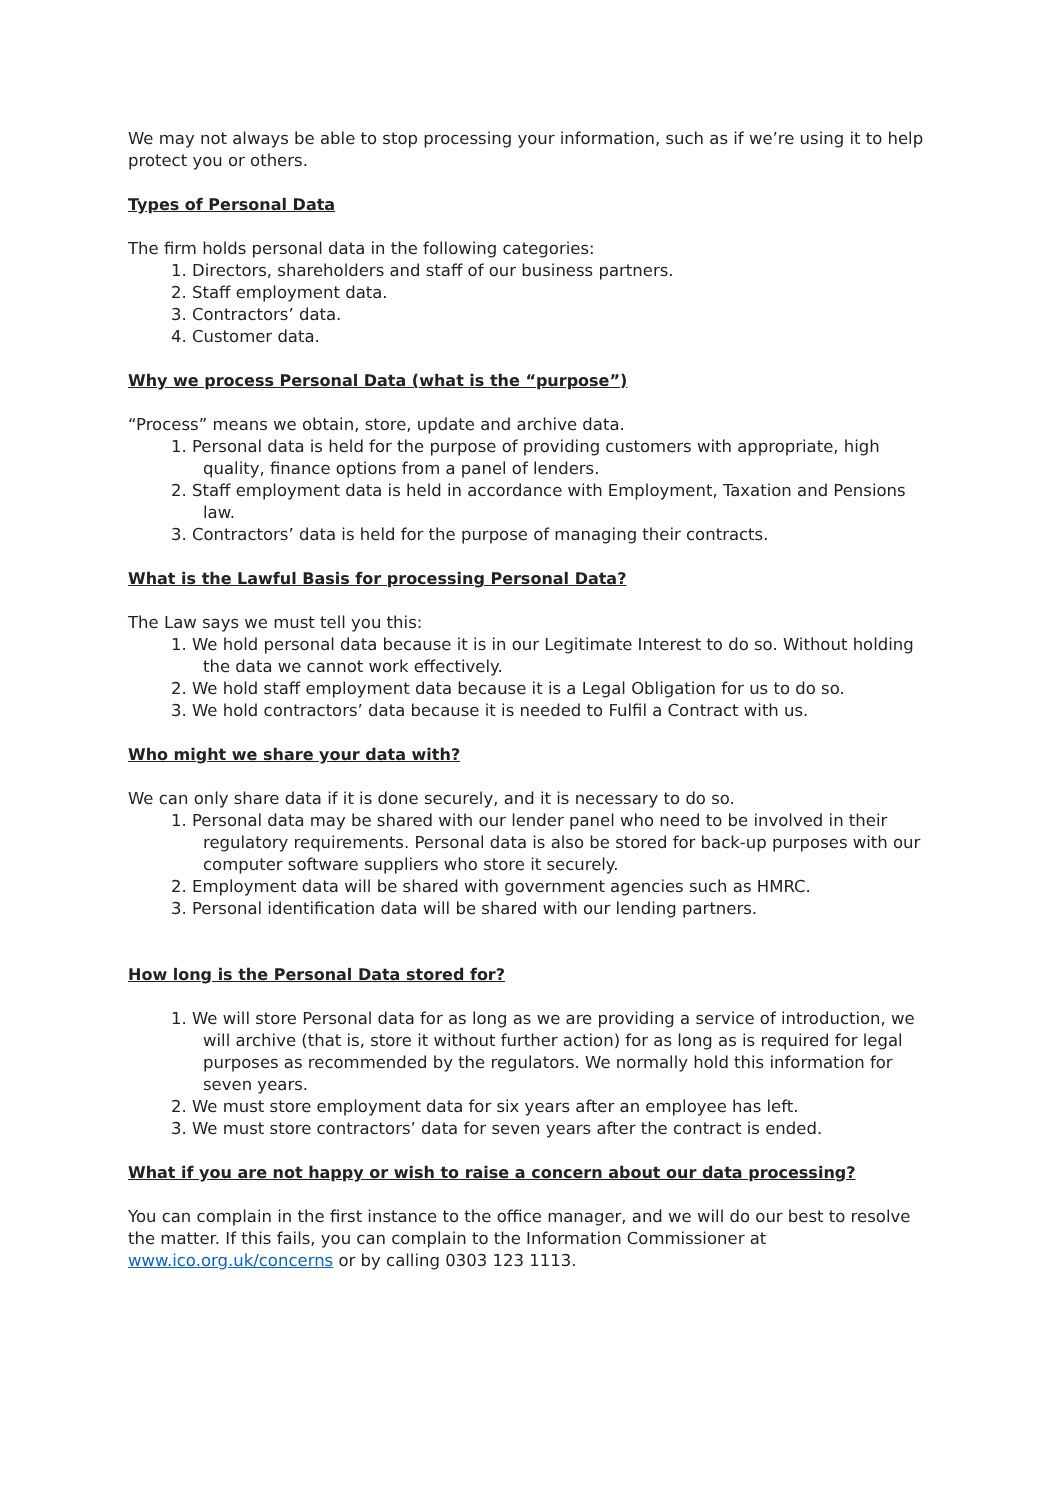We may not always be able to stop processing your information, such as if we’re using it to help protect you or others.
Types of Personal Data
The firm holds personal data in the following categories:
1. Directors, shareholders and staff of our business partners.
2. Staff employment data.
3. Contractors’ data.
4. Customer data.
Why we process Personal Data (what is the “purpose”)
“Process” means we obtain, store, update and archive data.
1. Personal data is held for the purpose of providing customers with appropriate, high quality, finance options from a panel of lenders.
2. Staff employment data is held in accordance with Employment, Taxation and Pensions law.
3. Contractors’ data is held for the purpose of managing their contracts.
What is the Lawful Basis for processing Personal Data?
The Law says we must tell you this:
1. We hold personal data because it is in our Legitimate Interest to do so. Without holding the data we cannot work effectively.
2. We hold staff employment data because it is a Legal Obligation for us to do so.
3. We hold contractors’ data because it is needed to Fulfil a Contract with us.
Who might we share your data with?
We can only share data if it is done securely, and it is necessary to do so.
1. Personal data may be shared with our lender panel who need to be involved in their regulatory requirements. Personal data is also be stored for back-up purposes with our computer software suppliers who store it securely.
2. Employment data will be shared with government agencies such as HMRC.
3. Personal identification data will be shared with our lending partners.
How long is the Personal Data stored for?
1. We will store Personal data for as long as we are providing a service of introduction, we will archive (that is, store it without further action) for as long as is required for legal purposes as recommended by the regulators. We normally hold this information for seven years.
2. We must store employment data for six years after an employee has left.
3. We must store contractors’ data for seven years after the contract is ended.
What if you are not happy or wish to raise a concern about our data processing?
You can complain in the first instance to the office manager, and we will do our best to resolve the matter. If this fails, you can complain to the Information Commissioner at www.ico.org.uk/concerns or by calling 0303 123 1113.